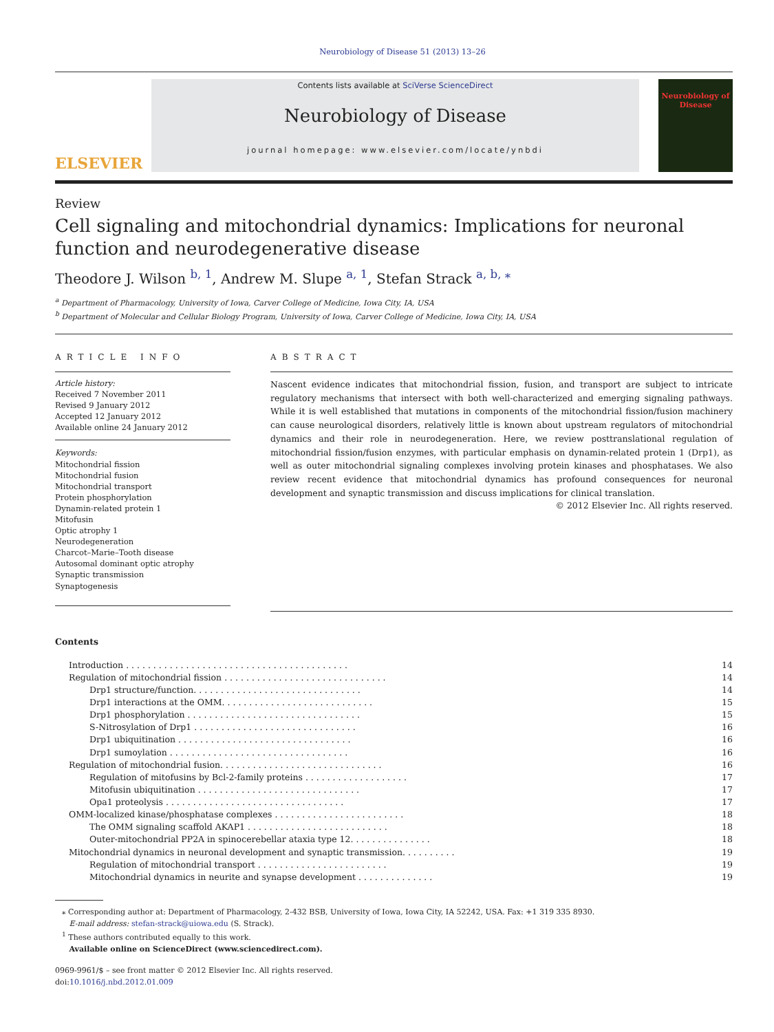Neurobiology of Disease 51 (2013) 13–26
ELSEVIER
Contents lists available at SciVerse ScienceDirect
Neurobiology of Disease
journal homepage: www.elsevier.com/locate/ynbdi
Neurobiology of Disease
Review
Cell signaling and mitochondrial dynamics: Implications for neuronal function and neurodegenerative disease
Theodore J. Wilson <sup>b, 1</sup>, Andrew M. Slupe <sup>a, 1</sup>, Stefan Strack <sup>a, b, ⁎</sup>
<sup>a</sup> Department of Pharmacology, University of Iowa, Carver College of Medicine, Iowa City, IA, USA
<sup>b</sup> Department of Molecular and Cellular Biology Program, University of Iowa, Carver College of Medicine, Iowa City, IA, USA
ARTICLE INFO
Article history:
Received 7 November 2011
Revised 9 January 2012
Accepted 12 January 2012
Available online 24 January 2012
Keywords:
Mitochondrial fission
Mitochondrial fusion
Mitochondrial transport
Protein phosphorylation
Dynamin-related protein 1
Mitofusin
Optic atrophy 1
Neurodegeneration
Charcot–Marie–Tooth disease
Autosomal dominant optic atrophy
Synaptic transmission
Synaptogenesis
ABSTRACT
Nascent evidence indicates that mitochondrial fission, fusion, and transport are subject to intricate regulatory mechanisms that intersect with both well-characterized and emerging signaling pathways. While it is well established that mutations in components of the mitochondrial fission/fusion machinery can cause neurological disorders, relatively little is known about upstream regulators of mitochondrial dynamics and their role in neurodegeneration. Here, we review posttranslational regulation of mitochondrial fission/fusion enzymes, with particular emphasis on dynamin-related protein 1 (Drp1), as well as outer mitochondrial signaling complexes involving protein kinases and phosphatases. We also review recent evidence that mitochondrial dynamics has profound consequences for neuronal development and synaptic transmission and discuss implications for clinical translation.
© 2012 Elsevier Inc. All rights reserved.
Contents
| Introduction . . . . . . . . . . . . . . . . . . . . . . . . . . . . . . . . . . . . . . . . . | 14 |
| Regulation of mitochondrial fission . . . . . . . . . . . . . . . . . . . . . . . . . . . . . . | 14 |
| Drp1 structure/function. . . . . . . . . . . . . . . . . . . . . . . . . . . . . . . | 14 |
| Drp1 interactions at the OMM. . . . . . . . . . . . . . . . . . . . . . . . . . . . | 15 |
| Drp1 phosphorylation . . . . . . . . . . . . . . . . . . . . . . . . . . . . . . . . | 15 |
| S-Nitrosylation of Drp1 . . . . . . . . . . . . . . . . . . . . . . . . . . . . . . | 16 |
| Drp1 ubiquitination . . . . . . . . . . . . . . . . . . . . . . . . . . . . . . . . | 16 |
| Drp1 sumoylation . . . . . . . . . . . . . . . . . . . . . . . . . . . . . . . . . | 16 |
| Regulation of mitochondrial fusion. . . . . . . . . . . . . . . . . . . . . . . . . . . . . . | 16 |
| Regulation of mitofusins by Bcl-2-family proteins . . . . . . . . . . . . . . . . . . . | 17 |
| Mitofusin ubiquitination . . . . . . . . . . . . . . . . . . . . . . . . . . . . . . | 17 |
| Opa1 proteolysis . . . . . . . . . . . . . . . . . . . . . . . . . . . . . . . . . | 17 |
| OMM-localized kinase/phosphatase complexes . . . . . . . . . . . . . . . . . . . . . . . . | 18 |
| The OMM signaling scaffold AKAP1 . . . . . . . . . . . . . . . . . . . . . . . . . . | 18 |
| Outer-mitochondrial PP2A in spinocerebellar ataxia type 12. . . . . . . . . . . . . . . | 18 |
| Mitochondrial dynamics in neuronal development and synaptic transmission. . . . . . . . . . | 19 |
| Regulation of mitochondrial transport . . . . . . . . . . . . . . . . . . . . . . . . | 19 |
| Mitochondrial dynamics in neurite and synapse development . . . . . . . . . . . . . . | 19 |
⁎ Corresponding author at: Department of Pharmacology, 2-432 BSB, University of Iowa, Iowa City, IA 52242, USA. Fax: +1 319 335 8930.
E-mail address: stefan-strack@uiowa.edu (S. Strack).
<sup>1</sup> These authors contributed equally to this work.
Available online on ScienceDirect (www.sciencedirect.com).
0969-9961/$ – see front matter © 2012 Elsevier Inc. All rights reserved.
doi:10.1016/j.nbd.2012.01.009